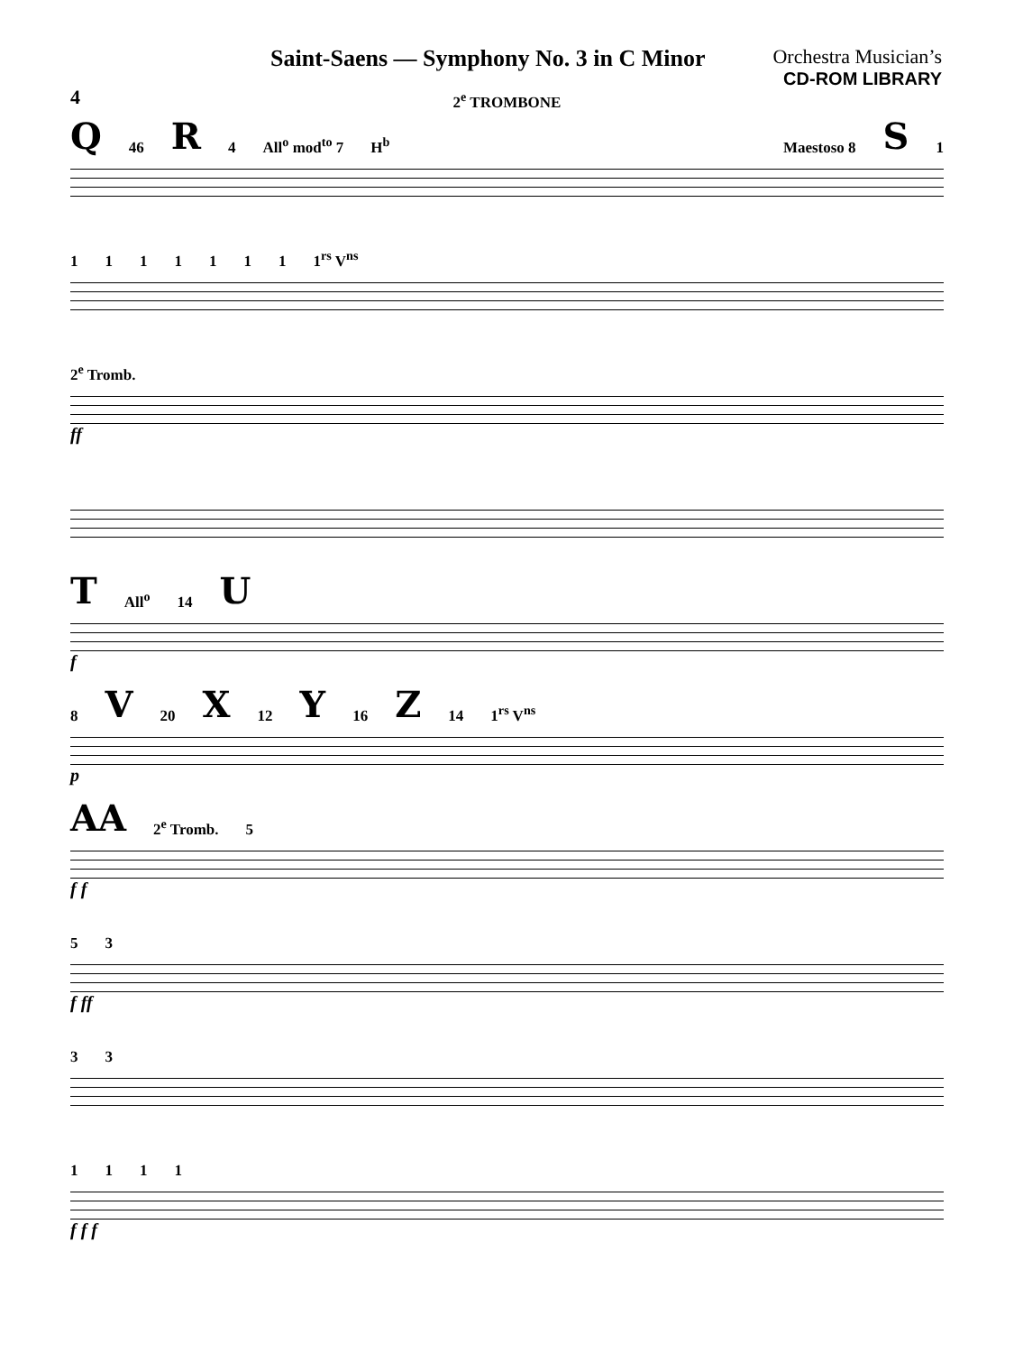Saint-Saens — Symphony No. 3 in C Minor
Orchestra Musician’s
CD-ROM LIBRARY
4
2<sup>e</sup> TROMBONE
Q 46 R 4 All<sup>o</sup> mod<sup>to</sup> 7 H<sup>b</sup> Maestoso 8 S 1
1111111 1<sup>rs</sup> V<sup>ns</sup>
2<sup>e</sup> Tromb.
ff
T All<sup>o</sup> 14 U
f
8 V 20 X 12 Y 16 Z 14 1<sup>rs</sup> V<sup>ns</sup>
p
AA 2<sup>e</sup> Tromb. 5
f f
53
f ff
33
1111
f f f